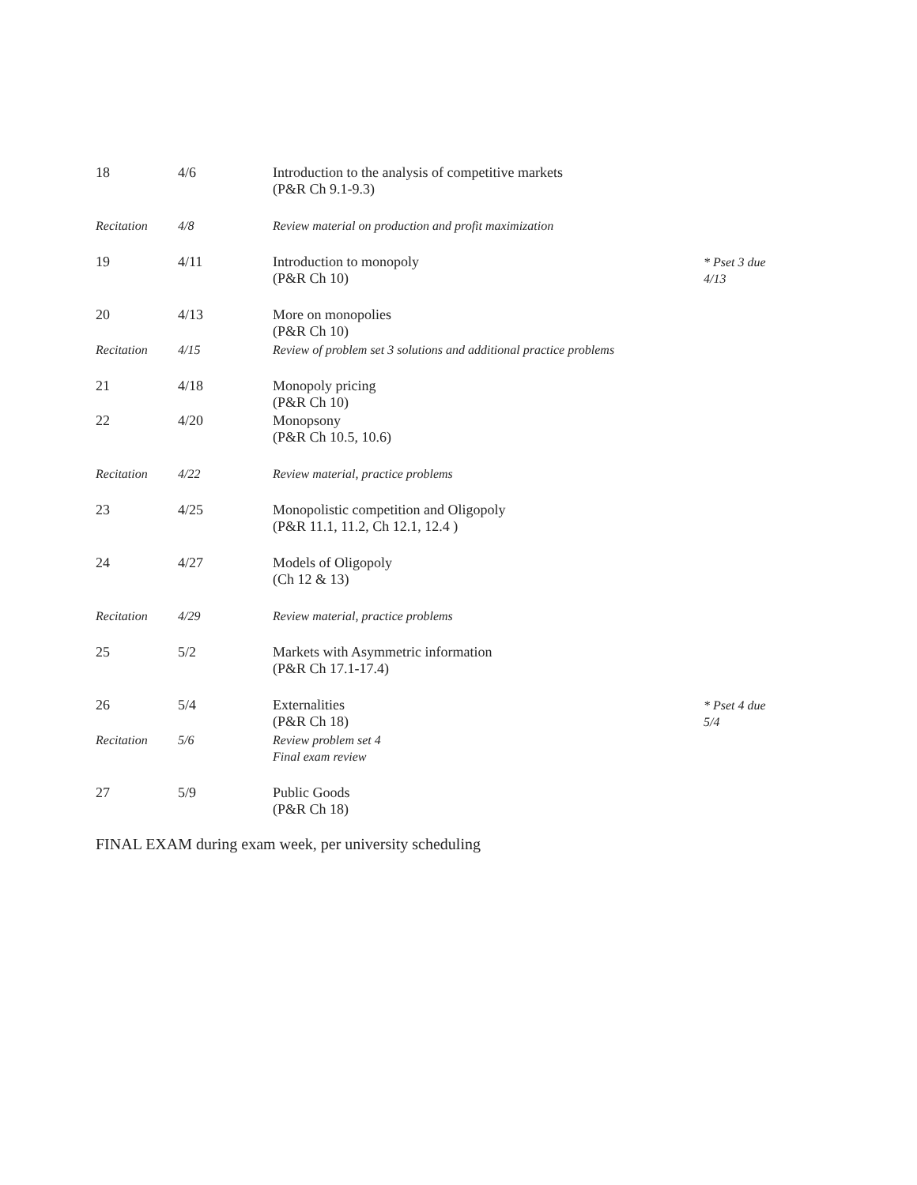| 18 | 4/6 | Introduction to the analysis of competitive markets (P&R Ch 9.1-9.3) | |
| Recitation | 4/8 | Review material on production and profit maximization | |
| 19 | 4/11 | Introduction to monopoly (P&R Ch 10) | * Pset 3 due 4/13 |
| 20 | 4/13 | More on monopolies (P&R Ch 10) | |
| Recitation | 4/15 | Review of problem set 3 solutions and additional practice problems | |
| 21 | 4/18 | Monopoly pricing (P&R Ch 10) | |
| 22 | 4/20 | Monopsony (P&R Ch 10.5, 10.6) | |
| Recitation | 4/22 | Review material, practice problems | |
| 23 | 4/25 | Monopolistic competition and Oligopoly (P&R 11.1, 11.2, Ch 12.1, 12.4 ) | |
| 24 | 4/27 | Models of Oligopoly (Ch 12 & 13) | |
| Recitation | 4/29 | Review material, practice problems | |
| 25 | 5/2 | Markets with Asymmetric information (P&R Ch 17.1-17.4) | |
| 26 | 5/4 | Externalities (P&R Ch 18) | * Pset 4 due 5/4 |
| Recitation | 5/6 | Review problem set 4 Final exam review | |
| 27 | 5/9 | Public Goods (P&R Ch 18) | |
FINAL EXAM during exam week, per university scheduling